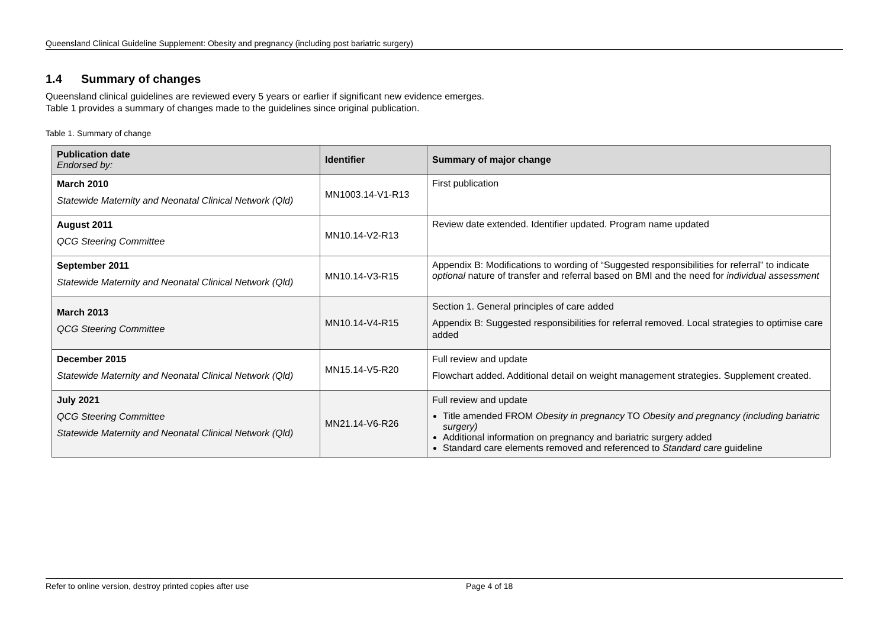Queensland Clinical Guideline Supplement: Obesity and pregnancy (including post bariatric surgery)
1.4 Summary of changes
Queensland clinical guidelines are reviewed every 5 years or earlier if significant new evidence emerges.
Table 1 provides a summary of changes made to the guidelines since original publication.
Table 1. Summary of change
| Publication date Endorsed by: | Identifier | Summary of major change |
| --- | --- | --- |
| March 2010 Statewide Maternity and Neonatal Clinical Network (Qld) | MN1003.14-V1-R13 | First publication |
| August 2011 QCG Steering Committee | MN10.14-V2-R13 | Review date extended. Identifier updated. Program name updated |
| September 2011 Statewide Maternity and Neonatal Clinical Network (Qld) | MN10.14-V3-R15 | Appendix B: Modifications to wording of “Suggested responsibilities for referral” to indicate optional nature of transfer and referral based on BMI and the need for individual assessment |
| March 2013 QCG Steering Committee | MN10.14-V4-R15 | Section 1. General principles of care added Appendix B: Suggested responsibilities for referral removed. Local strategies to optimise care added |
| December 2015 Statewide Maternity and Neonatal Clinical Network (Qld) | MN15.14-V5-R20 | Full review and update Flowchart added. Additional detail on weight management strategies. Supplement created. |
| July 2021 QCG Steering Committee Statewide Maternity and Neonatal Clinical Network (Qld) | MN21.14-V6-R26 | Full review and update Title amended FROM Obesity in pregnancy TO Obesity and pregnancy (including bariatric surgery) Additional information on pregnancy and bariatric surgery added Standard care elements removed and referenced to Standard care guideline |
Refer to online version, destroy printed copies after use Page 4 of 18